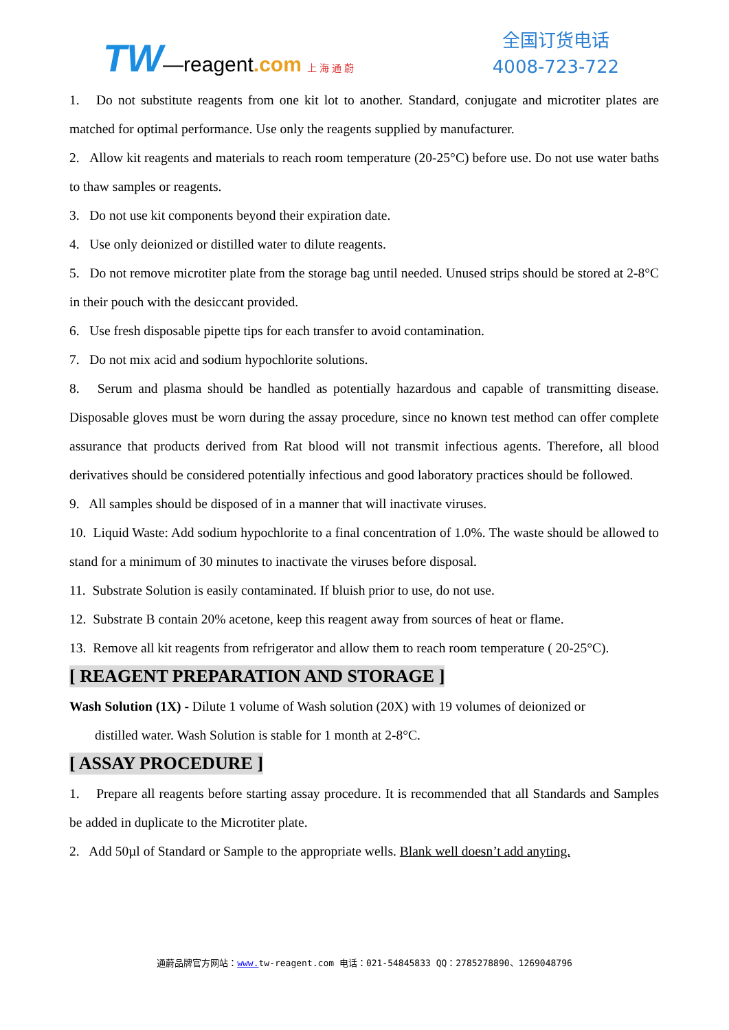TW—reagent.com 上 海 通 蔚
全国订货电话
4008-723-722
1. Do not substitute reagents from one kit lot to another. Standard, conjugate and microtiter plates are matched for optimal performance. Use only the reagents supplied by manufacturer.
2. Allow kit reagents and materials to reach room temperature (20-25°C) before use. Do not use water baths to thaw samples or reagents.
3. Do not use kit components beyond their expiration date.
4. Use only deionized or distilled water to dilute reagents.
5. Do not remove microtiter plate from the storage bag until needed. Unused strips should be stored at 2-8°C in their pouch with the desiccant provided.
6. Use fresh disposable pipette tips for each transfer to avoid contamination.
7. Do not mix acid and sodium hypochlorite solutions.
8. Serum and plasma should be handled as potentially hazardous and capable of transmitting disease. Disposable gloves must be worn during the assay procedure, since no known test method can offer complete assurance that products derived from Rat blood will not transmit infectious agents. Therefore, all blood derivatives should be considered potentially infectious and good laboratory practices should be followed.
9. All samples should be disposed of in a manner that will inactivate viruses.
10. Liquid Waste: Add sodium hypochlorite to a final concentration of 1.0%. The waste should be allowed to stand for a minimum of 30 minutes to inactivate the viruses before disposal.
11. Substrate Solution is easily contaminated. If bluish prior to use, do not use.
12. Substrate B contain 20% acetone, keep this reagent away from sources of heat or flame.
13. Remove all kit reagents from refrigerator and allow them to reach room temperature ( 20-25°C).
[ REAGENT PREPARATION AND STORAGE ]
Wash Solution (1X) - Dilute 1 volume of Wash solution (20X) with 19 volumes of deionized or
distilled water. Wash Solution is stable for 1 month at 2-8°C.
[ ASSAY PROCEDURE ]
1. Prepare all reagents before starting assay procedure. It is recommended that all Standards and Samples be added in duplicate to the Microtiter plate.
2. Add 50µl of Standard or Sample to the appropriate wells. Blank well doesn’t add anyting.
通蔚品牌官方网站：www. tw-reagent.com 电话：021-54845833 QQ：2785278890、1269048796